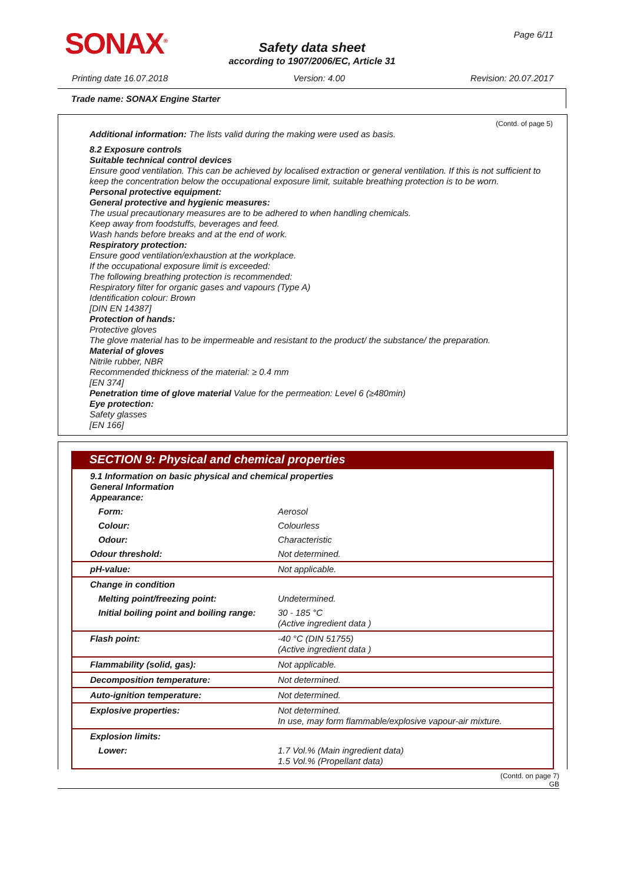SONAX<sup>®</sup> Page 6/11
Safety data sheet
according to 1907/2006/EC, Article 31
Printing date 16.07.2018 Version: 4.00 Revision: 20.07.2017
Trade name: SONAX Engine Starter
(Contd. of page 5)
Additional information: The lists valid during the making were used as basis.
8.2 Exposure controls
Suitable technical control devices
Ensure good ventilation. This can be achieved by localised extraction or general ventilation. If this is not sufficient to keep the concentration below the occupational exposure limit, suitable breathing protection is to be worn.
Personal protective equipment:
General protective and hygienic measures:
The usual precautionary measures are to be adhered to when handling chemicals.
Keep away from foodstuffs, beverages and feed.
Wash hands before breaks and at the end of work.
Respiratory protection:
Ensure good ventilation/exhaustion at the workplace.
If the occupational exposure limit is exceeded:
The following breathing protection is recommended:
Respiratory filter for organic gases and vapours (Type A)
Identification colour: Brown
[DIN EN 14387]
Protection of hands:
Protective gloves
The glove material has to be impermeable and resistant to the product/ the substance/ the preparation.
Material of gloves
Nitrile rubber, NBR
Recommended thickness of the material: ≥ 0.4 mm
[EN 374]
Penetration time of glove material Value for the permeation: Level 6 (≥480min)
Eye protection:
Safety glasses
[EN 166]
SECTION 9: Physical and chemical properties
| 9.1 Information on basic physical and chemical properties General Information Appearance: | |
| Form: | Aerosol |
| Colour: | Colourless |
| Odour: | Characteristic |
| Odour threshold: | Not determined. |
| pH-value: | Not applicable. |
| Change in condition | |
| Melting point/freezing point: | Undetermined. |
| Initial boiling point and boiling range: | 30 - 185 °C (Active ingredient data ) |
| Flash point: | -40 °C (DIN 51755) (Active ingredient data ) |
| Flammability (solid, gas): | Not applicable. |
| Decomposition temperature: | Not determined. |
| Auto-ignition temperature: | Not determined. |
| Explosive properties: | Not determined. In use, may form flammable/explosive vapour-air mixture. |
| Explosion limits: | |
| Lower: | 1.7 Vol.% (Main ingredient data) 1.5 Vol.% (Propellant data) |
(Contd. on page 7)
GB